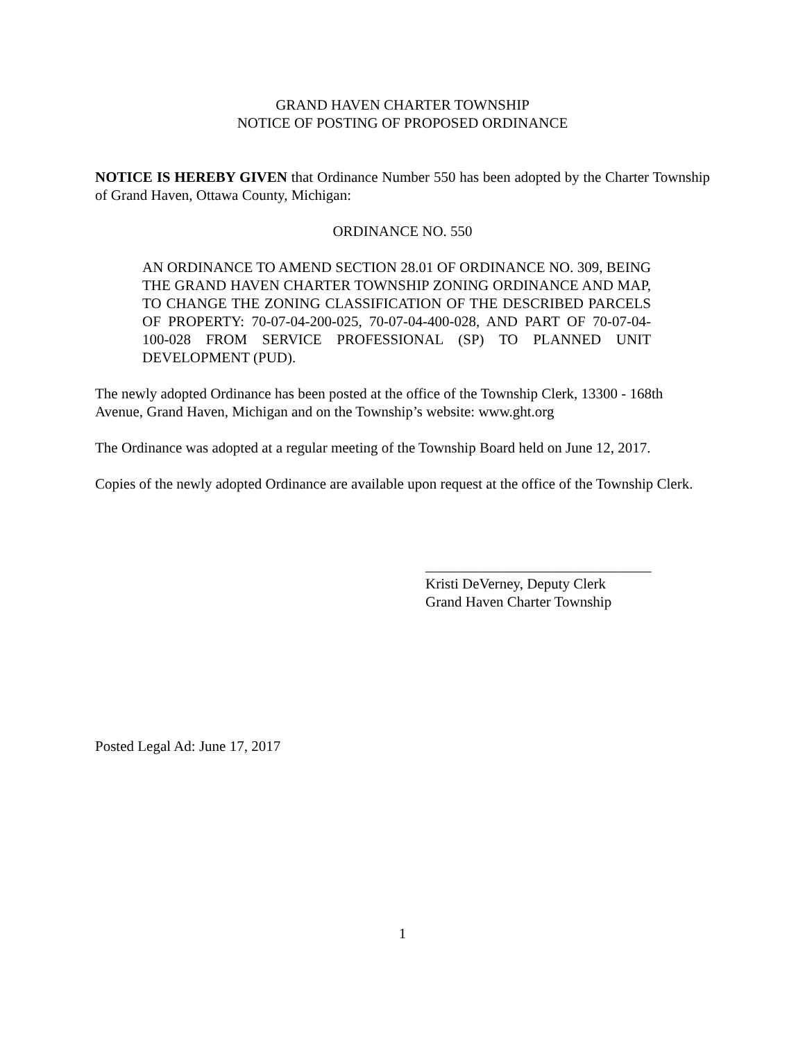GRAND HAVEN CHARTER TOWNSHIP
NOTICE OF POSTING OF PROPOSED ORDINANCE
NOTICE IS HEREBY GIVEN that Ordinance Number 550 has been adopted by the Charter Township of Grand Haven, Ottawa County, Michigan:
ORDINANCE NO. 550
AN ORDINANCE TO AMEND SECTION 28.01 OF ORDINANCE NO. 309, BEING THE GRAND HAVEN CHARTER TOWNSHIP ZONING ORDINANCE AND MAP, TO CHANGE THE ZONING CLASSIFICATION OF THE DESCRIBED PARCELS OF PROPERTY: 70-07-04-200-025, 70-07-04-400-028, AND PART OF 70-07-04-100-028 FROM SERVICE PROFESSIONAL (SP) TO PLANNED UNIT DEVELOPMENT (PUD).
The newly adopted Ordinance has been posted at the office of the Township Clerk, 13300 - 168th Avenue, Grand Haven, Michigan and on the Township’s website: www.ght.org
The Ordinance was adopted at a regular meeting of the Township Board held on June 12, 2017.
Copies of the newly adopted Ordinance are available upon request at the office of the Township Clerk.
_______________________________
Kristi DeVerney, Deputy Clerk
Grand Haven Charter Township
Posted Legal Ad: June 17, 2017
1